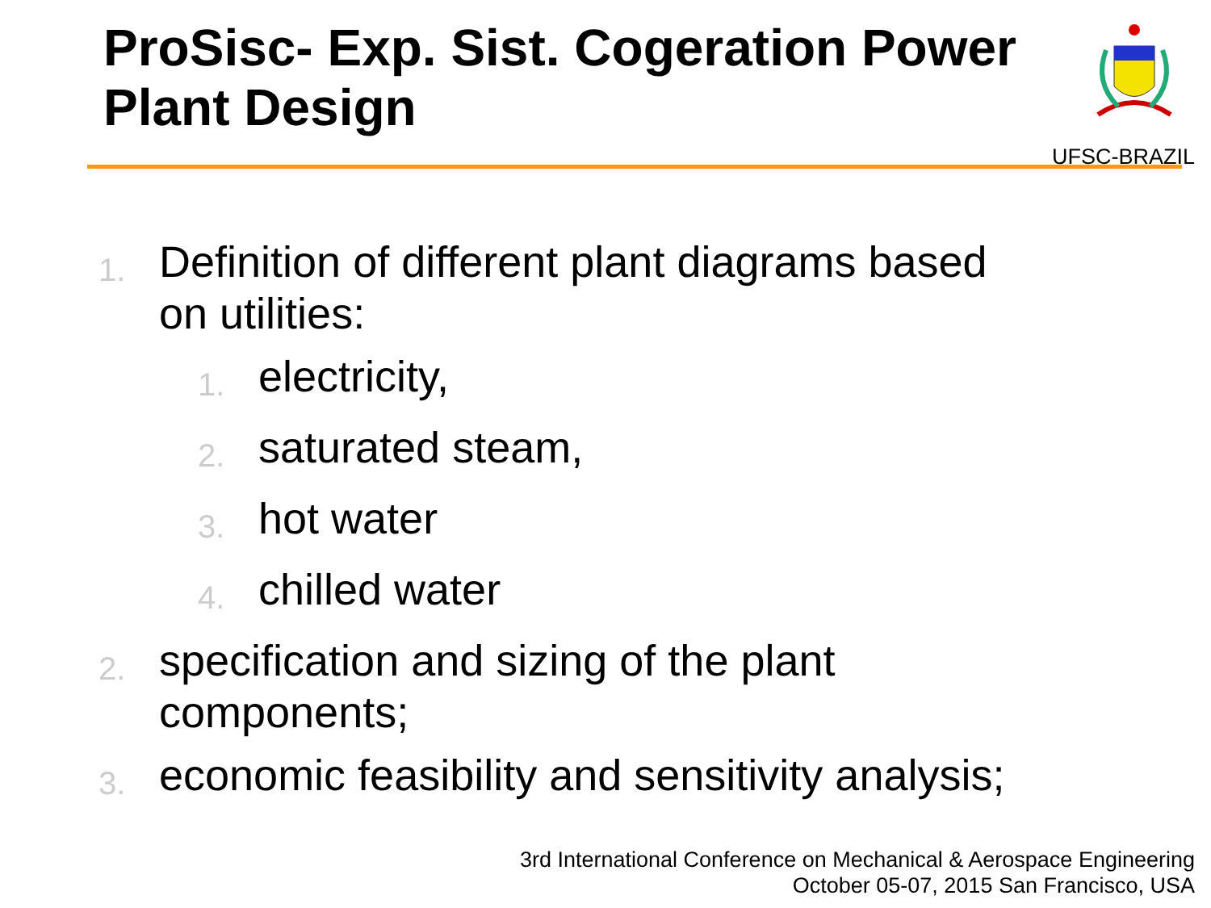ProSisc- Exp. Sist. Cogeration Power Plant Design
UFSC-BRAZIL
1. Definition of different plant diagrams based
on utilities:
1. electricity,
2. saturated steam,
3. hot water
4. chilled water
2. specification and sizing of the plant
components;
3. economic feasibility and sensitivity analysis;
3rd International Conference on Mechanical & Aerospace Engineering
October 05-07, 2015 San Francisco, USA